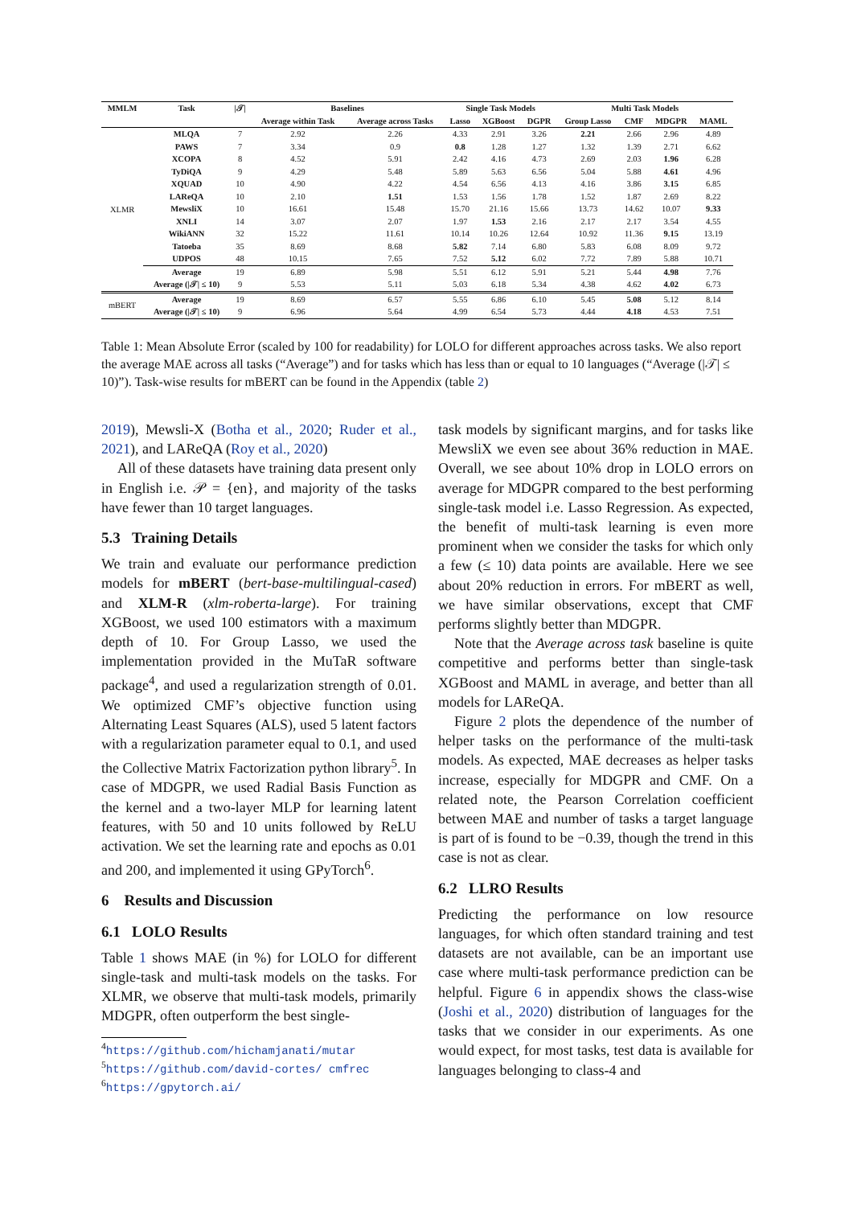| MMLM | Task | /𝒯/ | Baselines | | Single Task Models | | | Multi Task Models | | | |
| --- | --- | --- | --- | --- | --- | --- | --- | --- | --- | --- | --- |
| | | | Average within Task | Average across Tasks | Lasso | XGBoost | DGPR | Group Lasso | CMF | MDGPR | MAML |
| XLMR | MLQA | 7 | 2.92 | 2.26 | 4.33 | 2.91 | 3.26 | 2.21 | 2.66 | 2.96 | 4.89 |
| | PAWS | 7 | 3.34 | 0.9 | 0.8 | 1.28 | 1.27 | 1.32 | 1.39 | 2.71 | 6.62 |
| | XCOPA | 8 | 4.52 | 5.91 | 2.42 | 4.16 | 4.73 | 2.69 | 2.03 | 1.96 | 6.28 |
| | TyDiQA | 9 | 4.29 | 5.48 | 5.89 | 5.63 | 6.56 | 5.04 | 5.88 | 4.61 | 4.96 |
| | XQUAD | 10 | 4.90 | 4.22 | 4.54 | 6.56 | 4.13 | 4.16 | 3.86 | 3.15 | 6.85 |
| | LAReQA | 10 | 2.10 | 1.51 | 1.53 | 1.56 | 1.78 | 1.52 | 1.87 | 2.69 | 8.22 |
| | MewsliX | 10 | 16.61 | 15.48 | 15.70 | 21.16 | 15.66 | 13.73 | 14.62 | 10.07 | 9.33 |
| | XNLI | 14 | 3.07 | 2.07 | 1.97 | 1.53 | 2.16 | 2.17 | 2.17 | 3.54 | 4.55 |
| | WikiANN | 32 | 15.22 | 11.61 | 10.14 | 10.26 | 12.64 | 10.92 | 11.36 | 9.15 | 13.19 |
| | Tatoeba | 35 | 8.69 | 8.68 | 5.82 | 7.14 | 6.80 | 5.83 | 6.08 | 8.09 | 9.72 |
| | UDPOS | 48 | 10.15 | 7.65 | 7.52 | 5.12 | 6.02 | 7.72 | 7.89 | 5.88 | 10.71 |
| | Average | 19 | 6.89 | 5.98 | 5.51 | 6.12 | 5.91 | 5.21 | 5.44 | 4.98 | 7.76 |
| | Average (/𝒯/ ≤ 10) | 9 | 5.53 | 5.11 | 5.03 | 6.18 | 5.34 | 4.38 | 4.62 | 4.02 | 6.73 |
| mBERT | Average | 19 | 8.69 | 6.57 | 5.55 | 6.86 | 6.10 | 5.45 | 5.08 | 5.12 | 8.14 |
| | Average (/𝒯/ ≤ 10) | 9 | 6.96 | 5.64 | 4.99 | 6.54 | 5.73 | 4.44 | 4.18 | 4.53 | 7.51 |
Table 1: Mean Absolute Error (scaled by 100 for readability) for LOLO for different approaches across tasks. We also report the average MAE across all tasks (“Average”) and for tasks which has less than or equal to 10 languages (“Average (|𝒯| ≤ 10)”). Task-wise results for mBERT can be found in the Appendix (table 2)
2019), Mewsli-X (Botha et al., 2020; Ruder et al., 2021), and LAReQA (Roy et al., 2020)
All of these datasets have training data present only in English i.e. 𝒫 = {en}, and majority of the tasks have fewer than 10 target languages.
5.3 Training Details
We train and evaluate our performance prediction models for mBERT (bert-base-multilingual-cased) and XLM-R (xlm-roberta-large). For training XGBoost, we used 100 estimators with a maximum depth of 10. For Group Lasso, we used the implementation provided in the MuTaR software package<sup>4</sup>, and used a regularization strength of 0.01. We optimized CMF’s objective function using Alternating Least Squares (ALS), used 5 latent factors with a regularization parameter equal to 0.1, and used the Collective Matrix Factorization python library<sup>5</sup>. In case of MDGPR, we used Radial Basis Function as the kernel and a two-layer MLP for learning latent features, with 50 and 10 units followed by ReLU activation. We set the learning rate and epochs as 0.01 and 200, and implemented it using GPyTorch<sup>6</sup>.
6 Results and Discussion
6.1 LOLO Results
Table 1 shows MAE (in %) for LOLO for different single-task and multi-task models on the tasks. For XLMR, we observe that multi-task models, primarily MDGPR, often outperform the best single-
<sup>4</sup> https://github.com/hichamjanati/mutar
<sup>5</sup> https://github.com/david-cortes/ cmfrec
<sup>6</sup> https://gpytorch.ai/
task models by significant margins, and for tasks like MewsliX we even see about 36% reduction in MAE. Overall, we see about 10% drop in LOLO errors on average for MDGPR compared to the best performing single-task model i.e. Lasso Regression. As expected, the benefit of multi-task learning is even more prominent when we consider the tasks for which only a few (≤ 10) data points are available. Here we see about 20% reduction in errors. For mBERT as well, we have similar observations, except that CMF performs slightly better than MDGPR.
Note that the Average across task baseline is quite competitive and performs better than single-task XGBoost and MAML in average, and better than all models for LAReQA.
Figure 2 plots the dependence of the number of helper tasks on the performance of the multi-task models. As expected, MAE decreases as helper tasks increase, especially for MDGPR and CMF. On a related note, the Pearson Correlation coefficient between MAE and number of tasks a target language is part of is found to be −0.39, though the trend in this case is not as clear.
6.2 LLRO Results
Predicting the performance on low resource languages, for which often standard training and test datasets are not available, can be an important use case where multi-task performance prediction can be helpful. Figure 6 in appendix shows the class-wise (Joshi et al., 2020) distribution of languages for the tasks that we consider in our experiments. As one would expect, for most tasks, test data is available for languages belonging to class-4 and